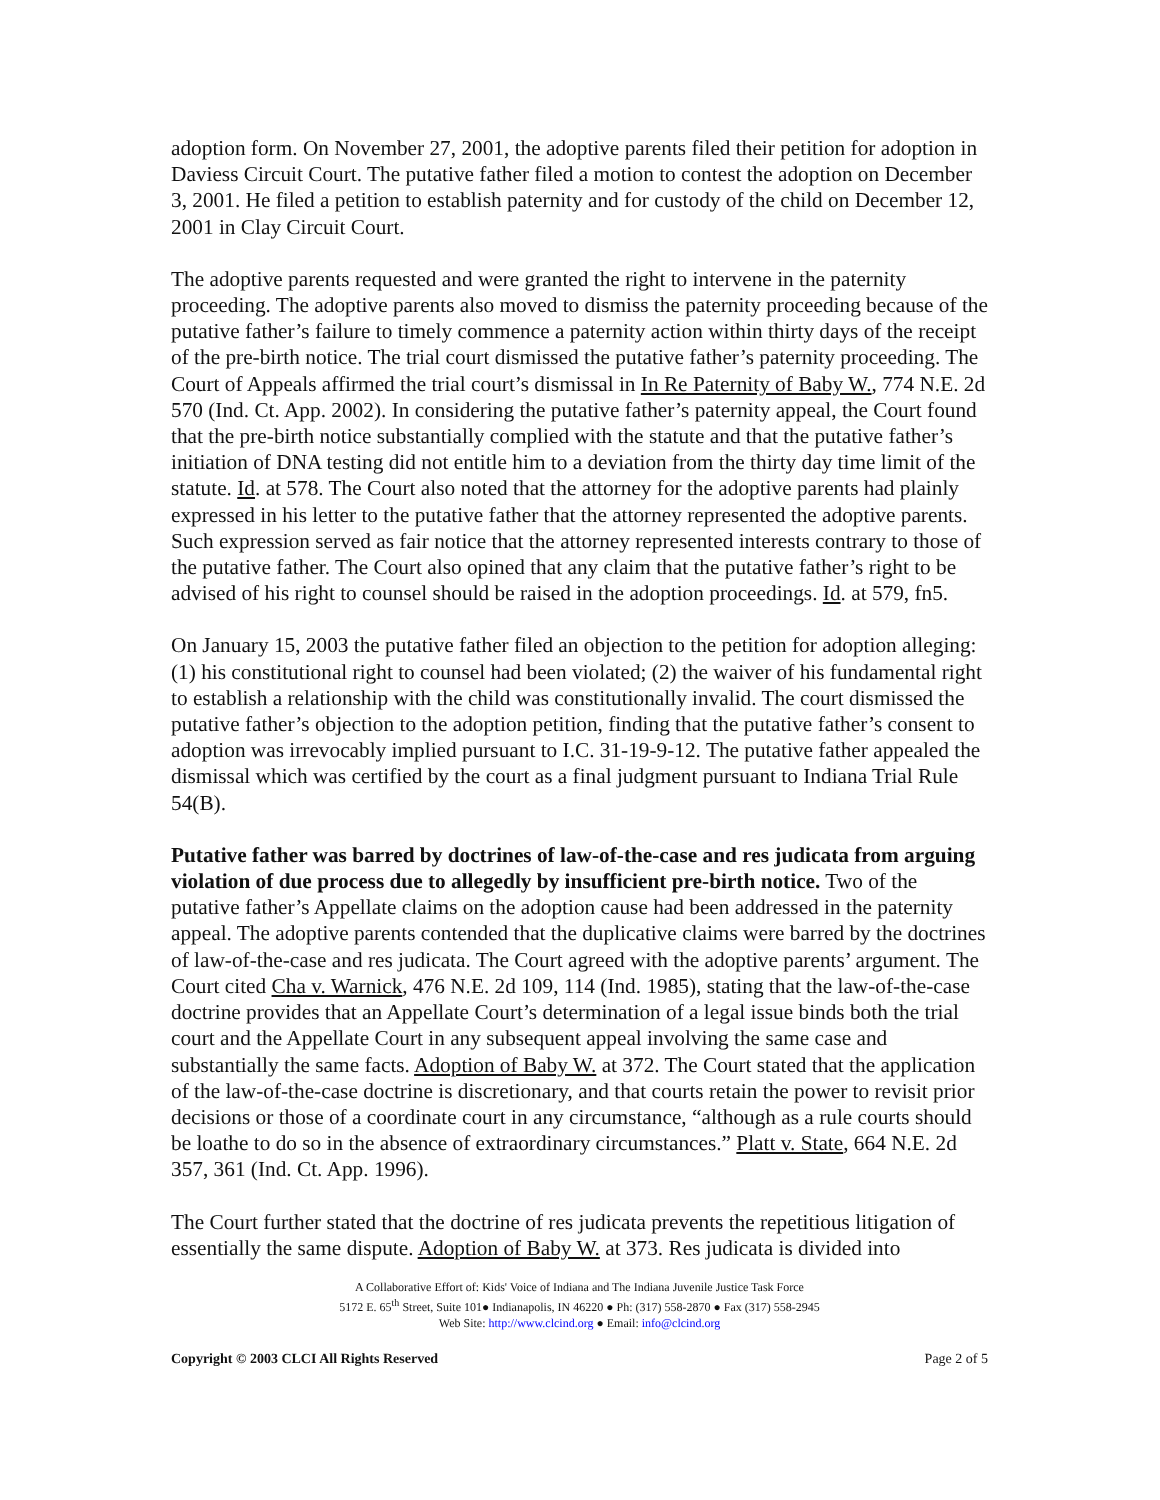adoption form. On November 27, 2001, the adoptive parents filed their petition for adoption in Daviess Circuit Court. The putative father filed a motion to contest the adoption on December 3, 2001. He filed a petition to establish paternity and for custody of the child on December 12, 2001 in Clay Circuit Court.
The adoptive parents requested and were granted the right to intervene in the paternity proceeding. The adoptive parents also moved to dismiss the paternity proceeding because of the putative father’s failure to timely commence a paternity action within thirty days of the receipt of the pre-birth notice. The trial court dismissed the putative father’s paternity proceeding. The Court of Appeals affirmed the trial court’s dismissal in In Re Paternity of Baby W., 774 N.E. 2d 570 (Ind. Ct. App. 2002). In considering the putative father’s paternity appeal, the Court found that the pre-birth notice substantially complied with the statute and that the putative father’s initiation of DNA testing did not entitle him to a deviation from the thirty day time limit of the statute. Id. at 578. The Court also noted that the attorney for the adoptive parents had plainly expressed in his letter to the putative father that the attorney represented the adoptive parents. Such expression served as fair notice that the attorney represented interests contrary to those of the putative father. The Court also opined that any claim that the putative father’s right to be advised of his right to counsel should be raised in the adoption proceedings. Id. at 579, fn5.
On January 15, 2003 the putative father filed an objection to the petition for adoption alleging: (1) his constitutional right to counsel had been violated; (2) the waiver of his fundamental right to establish a relationship with the child was constitutionally invalid. The court dismissed the putative father’s objection to the adoption petition, finding that the putative father’s consent to adoption was irrevocably implied pursuant to I.C. 31-19-9-12. The putative father appealed the dismissal which was certified by the court as a final judgment pursuant to Indiana Trial Rule 54(B).
Putative father was barred by doctrines of law-of-the-case and res judicata from arguing violation of due process due to allegedly by insufficient pre-birth notice. Two of the putative father’s Appellate claims on the adoption cause had been addressed in the paternity appeal. The adoptive parents contended that the duplicative claims were barred by the doctrines of law-of-the-case and res judicata. The Court agreed with the adoptive parents’ argument. The Court cited Cha v. Warnick, 476 N.E. 2d 109, 114 (Ind. 1985), stating that the law-of-the-case doctrine provides that an Appellate Court’s determination of a legal issue binds both the trial court and the Appellate Court in any subsequent appeal involving the same case and substantially the same facts. Adoption of Baby W. at 372. The Court stated that the application of the law-of-the-case doctrine is discretionary, and that courts retain the power to revisit prior decisions or those of a coordinate court in any circumstance, “although as a rule courts should be loathe to do so in the absence of extraordinary circumstances.” Platt v. State, 664 N.E. 2d 357, 361 (Ind. Ct. App. 1996).
The Court further stated that the doctrine of res judicata prevents the repetitious litigation of essentially the same dispute. Adoption of Baby W. at 373. Res judicata is divided into
A Collaborative Effort of: Kids' Voice of Indiana and The Indiana Juvenile Justice Task Force
5172 E. 65<sup>th</sup> Street, Suite 101● Indianapolis, IN 46220 ● Ph: (317) 558-2870 ● Fax (317) 558-2945
Web Site: http://www.clcind.org ● Email: info@clcind.org
Copyright © 2003 CLCI All Rights Reserved Page 2 of 5